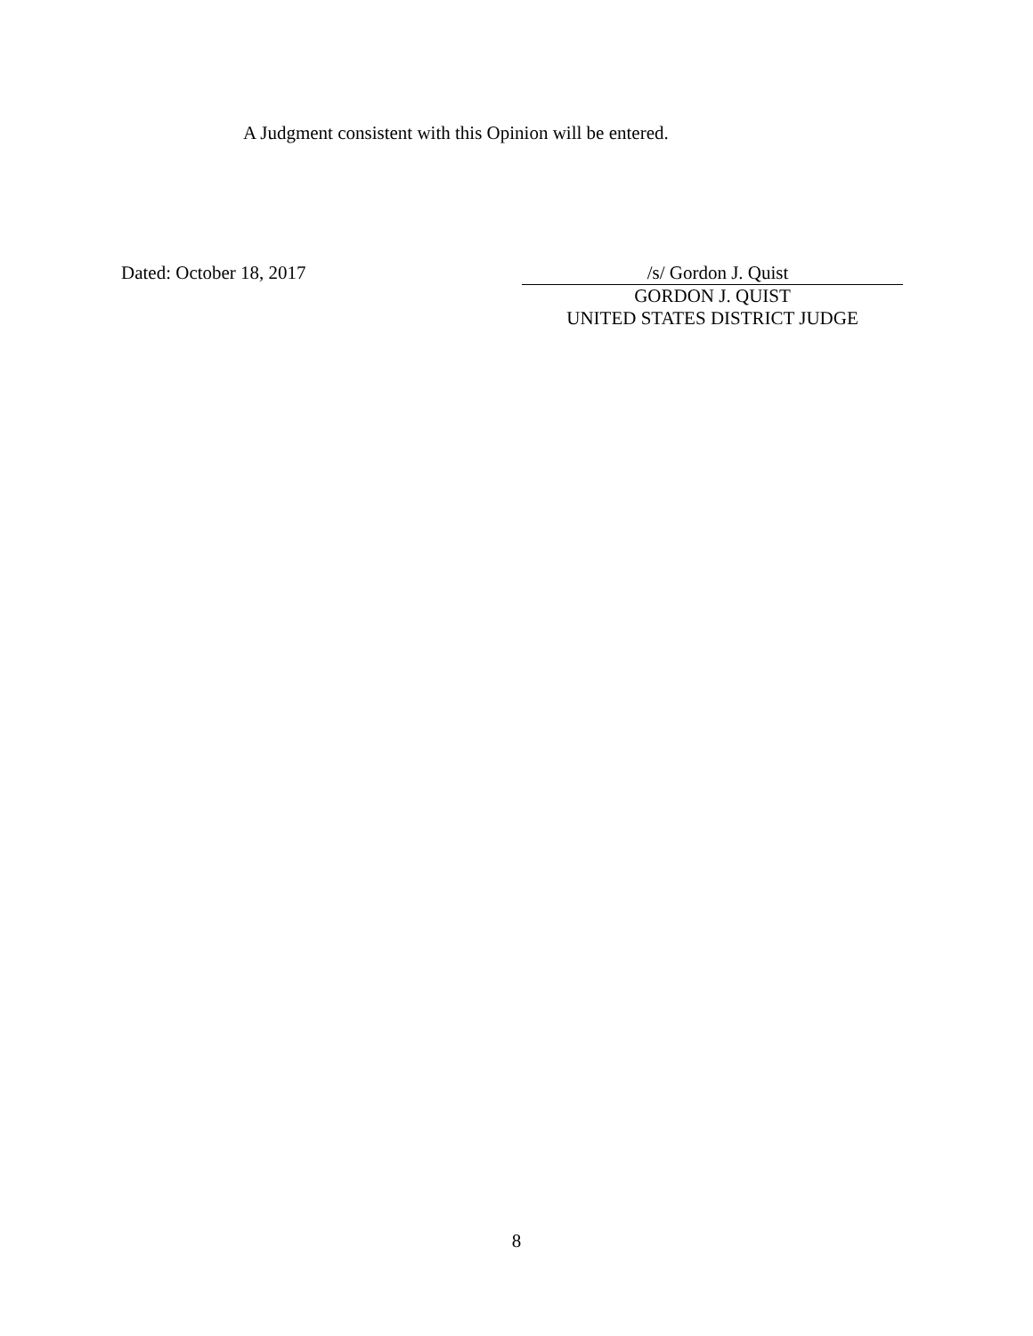A Judgment consistent with this Opinion will be entered.
Dated: October 18, 2017 /s/ Gordon J. Quist
GORDON J. QUIST
UNITED STATES DISTRICT JUDGE
8